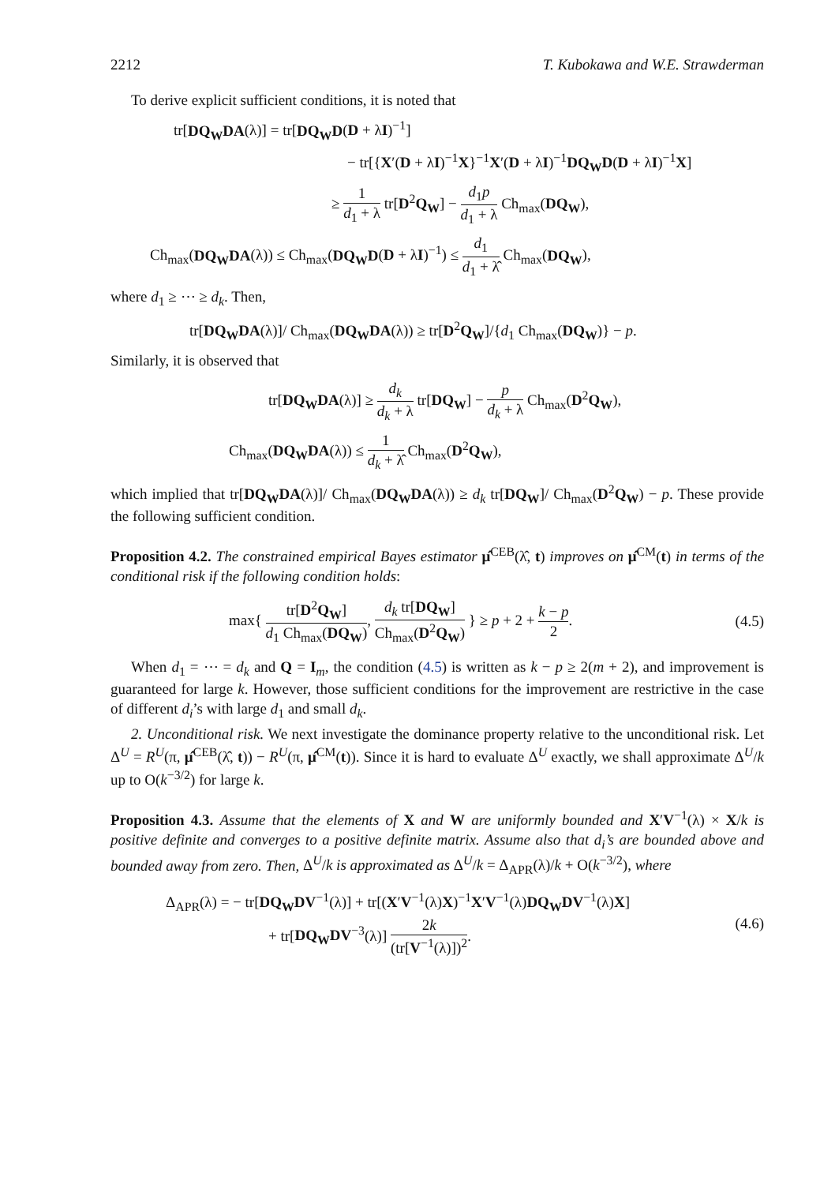2212 T. Kubokawa and W.E. Strawderman
To derive explicit sufficient conditions, it is noted that
tr[DQ<sub>W</sub>DA(λ)] = tr[DQ<sub>W</sub>D(D + λI)<sup>−1</sup>]
− tr[{X′(D + λI)<sup>−1</sup>X}<sup>−1</sup>X′(D + λI)<sup>−1</sup>DQ<sub>W</sub>D(D + λI)<sup>−1</sup>X]
≥ 1 d<sub>1</sub> + λ tr[D<sup>2</sup>Q<sub>W</sub>] − d<sub>1</sub>p d<sub>1</sub> + λ Ch<sub>max</sub>(DQ<sub>W</sub>),
Ch<sub>max</sub>(DQ<sub>W</sub>DA(λ)) ≤ Ch<sub>max</sub>(DQ<sub>W</sub>D(D + λI)<sup>−1</sup>) ≤ d<sub>1</sub> d<sub>1</sub> + λ̂ Ch<sub>max</sub>(DQ<sub>W</sub>),
where d<sub>1</sub> ≥ ⋯ ≥ d<sub>k</sub>. Then,
tr[DQ<sub>W</sub>DA(λ)]/ Ch<sub>max</sub>(DQ<sub>W</sub>DA(λ)) ≥ tr[D<sup>2</sup>Q<sub>W</sub>]/{d<sub>1</sub> Ch<sub>max</sub>(DQ<sub>W</sub>)} − p.
Similarly, it is observed that
tr[DQ<sub>W</sub>DA(λ)] ≥ d<sub>k</sub> d<sub>k</sub> + λ tr[DQ<sub>W</sub>] − p d<sub>k</sub> + λ Ch<sub>max</sub>(D<sup>2</sup>Q<sub>W</sub>),
Ch<sub>max</sub>(DQ<sub>W</sub>DA(λ)) ≤ 1 d<sub>k</sub> + λ̂ Ch<sub>max</sub>(D<sup>2</sup>Q<sub>W</sub>),
which implied that tr[DQ<sub>W</sub>DA(λ)]/ Ch<sub>max</sub>(DQ<sub>W</sub>DA(λ)) ≥ d<sub>k</sub> tr[DQ<sub>W</sub>]/ Ch<sub>max</sub>(D<sup>2</sup>Q<sub>W</sub>) − p. These provide the following sufficient condition.
Proposition 4.2. The constrained empirical Bayes estimator μ̂<sup>CEB</sup>(λ̂, t) improves on μ̂<sup>CM</sup>(t) in terms of the conditional risk if the following condition holds:
max{ tr[D<sup>2</sup>Q<sub>W</sub>] d<sub>1</sub> Ch<sub>max</sub>(DQ<sub>W</sub>), d<sub>k</sub> tr[DQ<sub>W</sub>] Ch<sub>max</sub>(D<sup>2</sup>Q<sub>W</sub>) } ≥ p + 2 + k − p 2. (4.5)
When d<sub>1</sub> = ⋯ = d<sub>k</sub> and Q = I<sub>m</sub>, the condition (4.5) is written as k − p ≥ 2(m + 2), and improvement is guaranteed for large k. However, those sufficient conditions for the improvement are restrictive in the case of different d<sub>i</sub>’s with large d<sub>1</sub> and small d<sub>k</sub>.
2. Unconditional risk. We next investigate the dominance property relative to the unconditional risk. Let Δ<sup>U</sup> = R<sup>U</sup>(π, μ̂<sup>CEB</sup>(λ̂, t)) − R<sup>U</sup>(π, μ̂<sup>CM</sup>(t)). Since it is hard to evaluate Δ<sup>U</sup> exactly, we shall approximate Δ<sup>U</sup>/k up to O(k<sup>−3/2</sup>) for large k.
Proposition 4.3. Assume that the elements of X and W are uniformly bounded and X′V<sup>−1</sup>(λ) × X/k is positive definite and converges to a positive definite matrix. Assume also that d<sub>i</sub>’s are bounded above and bounded away from zero. Then, Δ<sup>U</sup>/k is approximated as Δ<sup>U</sup>/k = Δ<sub>APR</sub>(λ)/k + O(k<sup>−3/2</sup>), where
Δ<sub>APR</sub>(λ) = − tr[DQ<sub>W</sub>DV<sup>−1</sup>(λ)] + tr[(X′V<sup>−1</sup>(λ)X)<sup>−1</sup>X′V<sup>−1</sup>(λ)DQ<sub>W</sub>DV<sup>−1</sup>(λ)X]
+ tr[DQ<sub>W</sub>DV<sup>−3</sup>(λ)] 2k (tr[V<sup>−1</sup>(λ)])<sup>2</sup>.
(4.6)